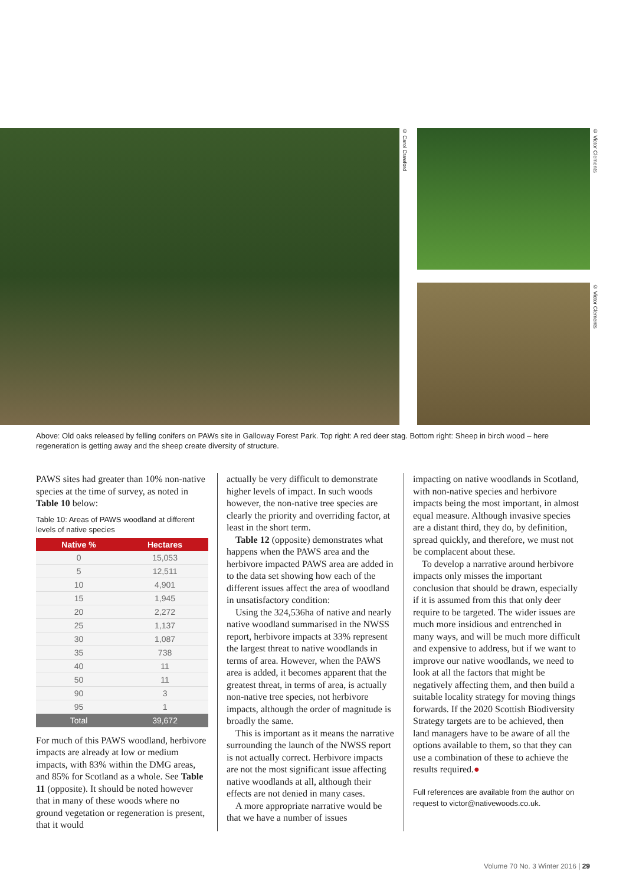© Carol Crawford
© Victor Clements
© Victor Clements
Above: Old oaks released by felling conifers on PAWs site in Galloway Forest Park. Top right: A red deer stag. Bottom right: Sheep in birch wood – here regeneration is getting away and the sheep create diversity of structure.
PAWS sites had greater than 10% non-native species at the time of survey, as noted in Table 10 below:
Table 10: Areas of PAWS woodland at different levels of native species
| Native % | Hectares |
| --- | --- |
| 0 | 15,053 |
| 5 | 12,511 |
| 10 | 4,901 |
| 15 | 1,945 |
| 20 | 2,272 |
| 25 | 1,137 |
| 30 | 1,087 |
| 35 | 738 |
| 40 | 11 |
| 50 | 11 |
| 90 | 3 |
| 95 | 1 |
| Total | 39,672 |
For much of this PAWS woodland, herbivore impacts are already at low or medium impacts, with 83% within the DMG areas, and 85% for Scotland as a whole. See Table 11 (opposite). It should be noted however that in many of these woods where no ground vegetation or regeneration is present, that it would
actually be very difficult to demonstrate higher levels of impact. In such woods however, the non-native tree species are clearly the priority and overriding factor, at least in the short term.
Table 12 (opposite) demonstrates what happens when the PAWS area and the herbivore impacted PAWS area are added in to the data set showing how each of the different issues affect the area of woodland in unsatisfactory condition:
Using the 324,536ha of native and nearly native woodland summarised in the NWSS report, herbivore impacts at 33% represent the largest threat to native woodlands in terms of area. However, when the PAWS area is added, it becomes apparent that the greatest threat, in terms of area, is actually non-native tree species, not herbivore impacts, although the order of magnitude is broadly the same.
This is important as it means the narrative surrounding the launch of the NWSS report is not actually correct. Herbivore impacts are not the most significant issue affecting native woodlands at all, although their effects are not denied in many cases.
A more appropriate narrative would be that we have a number of issues
impacting on native woodlands in Scotland, with non-native species and herbivore impacts being the most important, in almost equal measure. Although invasive species are a distant third, they do, by definition, spread quickly, and therefore, we must not be complacent about these.
To develop a narrative around herbivore impacts only misses the important conclusion that should be drawn, especially if it is assumed from this that only deer require to be targeted. The wider issues are much more insidious and entrenched in many ways, and will be much more difficult and expensive to address, but if we want to improve our native woodlands, we need to look at all the factors that might be negatively affecting them, and then build a suitable locality strategy for moving things forwards. If the 2020 Scottish Biodiversity Strategy targets are to be achieved, then land managers have to be aware of all the options available to them, so that they can use a combination of these to achieve the results required.●
Full references are available from the author on request to victor@nativewoods.co.uk.
Volume 70 No. 3 Winter 2016 | 29